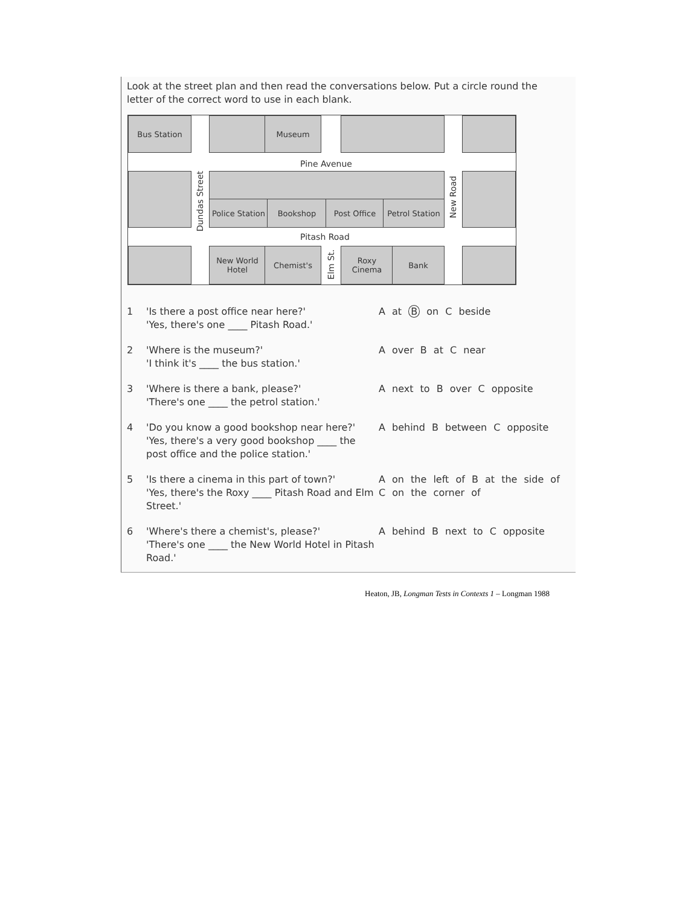Look at the street plan and then read the conversations below. Put a circle round the letter of the correct word to use in each blank.
Bus Station Museum
Pine Avenue
Dundas Street
Police Station
Bookshop Post Office
Petrol Station
New Road
Pitash Road
New World Hotel
Chemist's
Elm St.
Roxy Cinema
Bank
1 'Is there a post office near here?'
'Yes, there's one ____ Pitash Road.'
A at B on C beside
2 'Where is the museum?'
'I think it's ____ the bus station.'
A over B at C near
3 'Where is there a bank, please?'
'There's one ____ the petrol station.'
A next to B over C opposite
4 'Do you know a good bookshop near here?'
'Yes, there's a very good bookshop ____ the post office and the police station.'
A behind B between C opposite
5 'Is there a cinema in this part of town?'
'Yes, there's the Roxy ____ Pitash Road and Elm Street.'
A on the left of B at the side of
C on the corner of
6 'Where's there a chemist's, please?'
'There's one ____ the New World Hotel in Pitash Road.'
A behind B next to C opposite
Heaton, JB, Longman Tests in Contexts 1 – Longman 1988